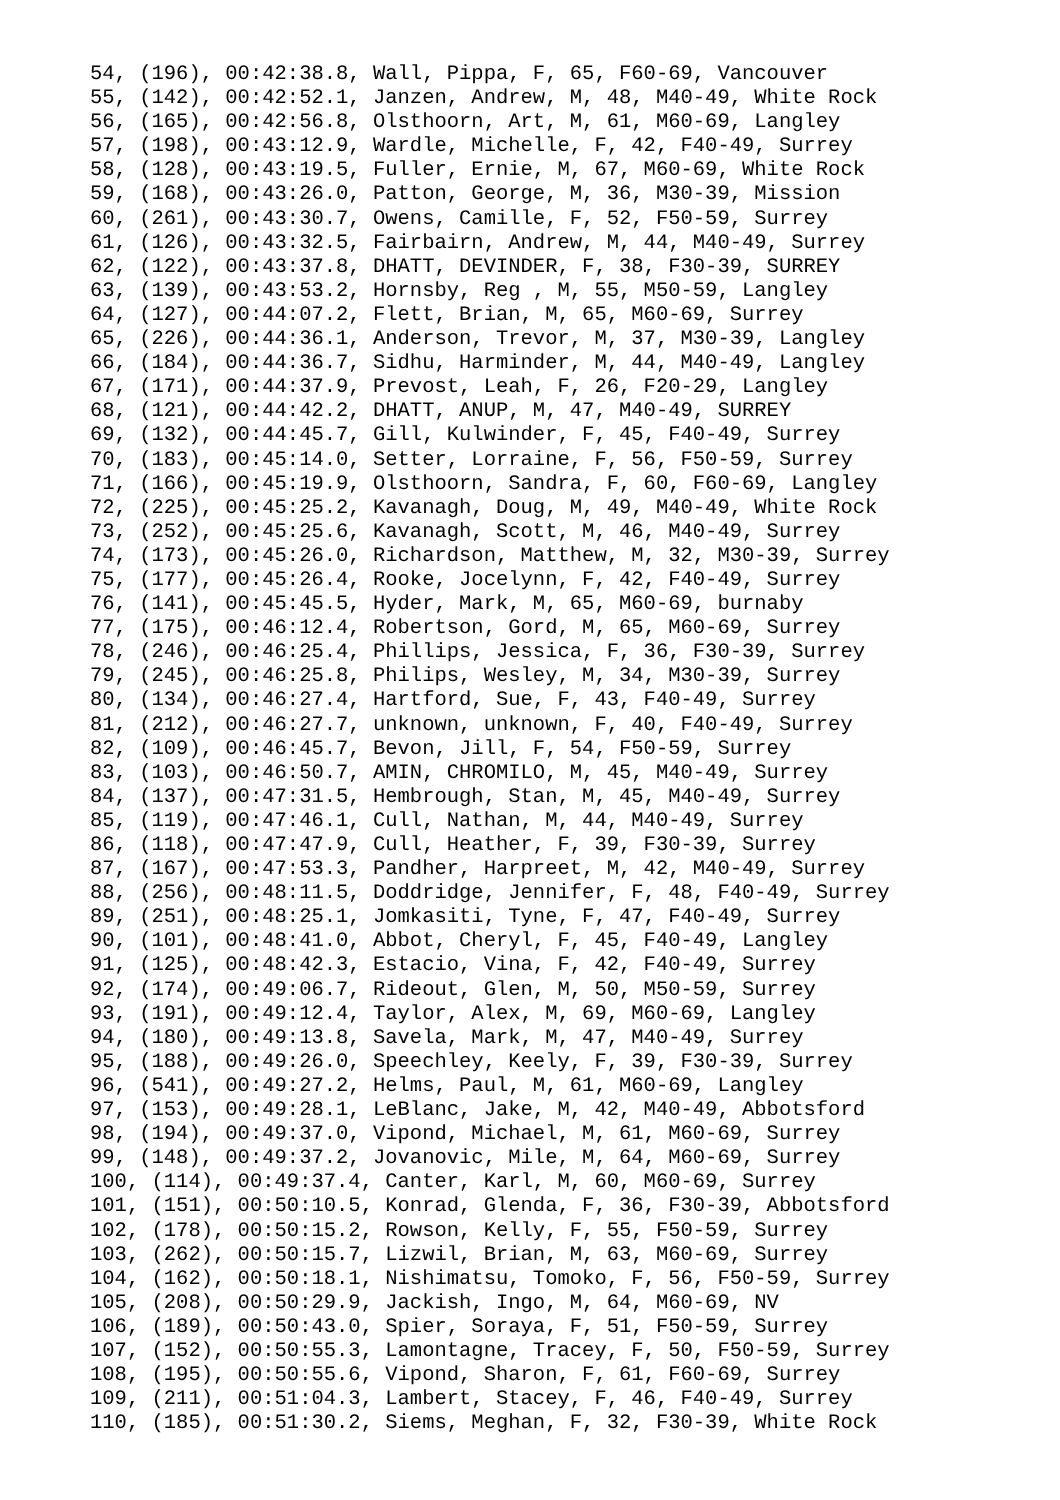54, (196), 00:42:38.8, Wall, Pippa, F, 65, F60-69, Vancouver
55, (142), 00:42:52.1, Janzen, Andrew, M, 48, M40-49, White Rock
56, (165), 00:42:56.8, Olsthoorn, Art, M, 61, M60-69, Langley
57, (198), 00:43:12.9, Wardle, Michelle, F, 42, F40-49, Surrey
58, (128), 00:43:19.5, Fuller, Ernie, M, 67, M60-69, White Rock
59, (168), 00:43:26.0, Patton, George, M, 36, M30-39, Mission
60, (261), 00:43:30.7, Owens, Camille, F, 52, F50-59, Surrey
61, (126), 00:43:32.5, Fairbairn, Andrew, M, 44, M40-49, Surrey
62, (122), 00:43:37.8, DHATT, DEVINDER, F, 38, F30-39, SURREY
63, (139), 00:43:53.2, Hornsby, Reg , M, 55, M50-59, Langley
64, (127), 00:44:07.2, Flett, Brian, M, 65, M60-69, Surrey
65, (226), 00:44:36.1, Anderson, Trevor, M, 37, M30-39, Langley
66, (184), 00:44:36.7, Sidhu, Harminder, M, 44, M40-49, Langley
67, (171), 00:44:37.9, Prevost, Leah, F, 26, F20-29, Langley
68, (121), 00:44:42.2, DHATT, ANUP, M, 47, M40-49, SURREY
69, (132), 00:44:45.7, Gill, Kulwinder, F, 45, F40-49, Surrey
70, (183), 00:45:14.0, Setter, Lorraine, F, 56, F50-59, Surrey
71, (166), 00:45:19.9, Olsthoorn, Sandra, F, 60, F60-69, Langley
72, (225), 00:45:25.2, Kavanagh, Doug, M, 49, M40-49, White Rock
73, (252), 00:45:25.6, Kavanagh, Scott, M, 46, M40-49, Surrey
74, (173), 00:45:26.0, Richardson, Matthew, M, 32, M30-39, Surrey
75, (177), 00:45:26.4, Rooke, Jocelynn, F, 42, F40-49, Surrey
76, (141), 00:45:45.5, Hyder, Mark, M, 65, M60-69, burnaby
77, (175), 00:46:12.4, Robertson, Gord, M, 65, M60-69, Surrey
78, (246), 00:46:25.4, Phillips, Jessica, F, 36, F30-39, Surrey
79, (245), 00:46:25.8, Philips, Wesley, M, 34, M30-39, Surrey
80, (134), 00:46:27.4, Hartford, Sue, F, 43, F40-49, Surrey
81, (212), 00:46:27.7, unknown, unknown, F, 40, F40-49, Surrey
82, (109), 00:46:45.7, Bevon, Jill, F, 54, F50-59, Surrey
83, (103), 00:46:50.7, AMIN, CHROMILO, M, 45, M40-49, Surrey
84, (137), 00:47:31.5, Hembrough, Stan, M, 45, M40-49, Surrey
85, (119), 00:47:46.1, Cull, Nathan, M, 44, M40-49, Surrey
86, (118), 00:47:47.9, Cull, Heather, F, 39, F30-39, Surrey
87, (167), 00:47:53.3, Pandher, Harpreet, M, 42, M40-49, Surrey
88, (256), 00:48:11.5, Doddridge, Jennifer, F, 48, F40-49, Surrey
89, (251), 00:48:25.1, Jomkasiti, Tyne, F, 47, F40-49, Surrey
90, (101), 00:48:41.0, Abbot, Cheryl, F, 45, F40-49, Langley
91, (125), 00:48:42.3, Estacio, Vina, F, 42, F40-49, Surrey
92, (174), 00:49:06.7, Rideout, Glen, M, 50, M50-59, Surrey
93, (191), 00:49:12.4, Taylor, Alex, M, 69, M60-69, Langley
94, (180), 00:49:13.8, Savela, Mark, M, 47, M40-49, Surrey
95, (188), 00:49:26.0, Speechley, Keely, F, 39, F30-39, Surrey
96, (541), 00:49:27.2, Helms, Paul, M, 61, M60-69, Langley
97, (153), 00:49:28.1, LeBlanc, Jake, M, 42, M40-49, Abbotsford
98, (194), 00:49:37.0, Vipond, Michael, M, 61, M60-69, Surrey
99, (148), 00:49:37.2, Jovanovic, Mile, M, 64, M60-69, Surrey
100, (114), 00:49:37.4, Canter, Karl, M, 60, M60-69, Surrey
101, (151), 00:50:10.5, Konrad, Glenda, F, 36, F30-39, Abbotsford
102, (178), 00:50:15.2, Rowson, Kelly, F, 55, F50-59, Surrey
103, (262), 00:50:15.7, Lizwil, Brian, M, 63, M60-69, Surrey
104, (162), 00:50:18.1, Nishimatsu, Tomoko, F, 56, F50-59, Surrey
105, (208), 00:50:29.9, Jackish, Ingo, M, 64, M60-69, NV
106, (189), 00:50:43.0, Spier, Soraya, F, 51, F50-59, Surrey
107, (152), 00:50:55.3, Lamontagne, Tracey, F, 50, F50-59, Surrey
108, (195), 00:50:55.6, Vipond, Sharon, F, 61, F60-69, Surrey
109, (211), 00:51:04.3, Lambert, Stacey, F, 46, F40-49, Surrey
110, (185), 00:51:30.2, Siems, Meghan, F, 32, F30-39, White Rock